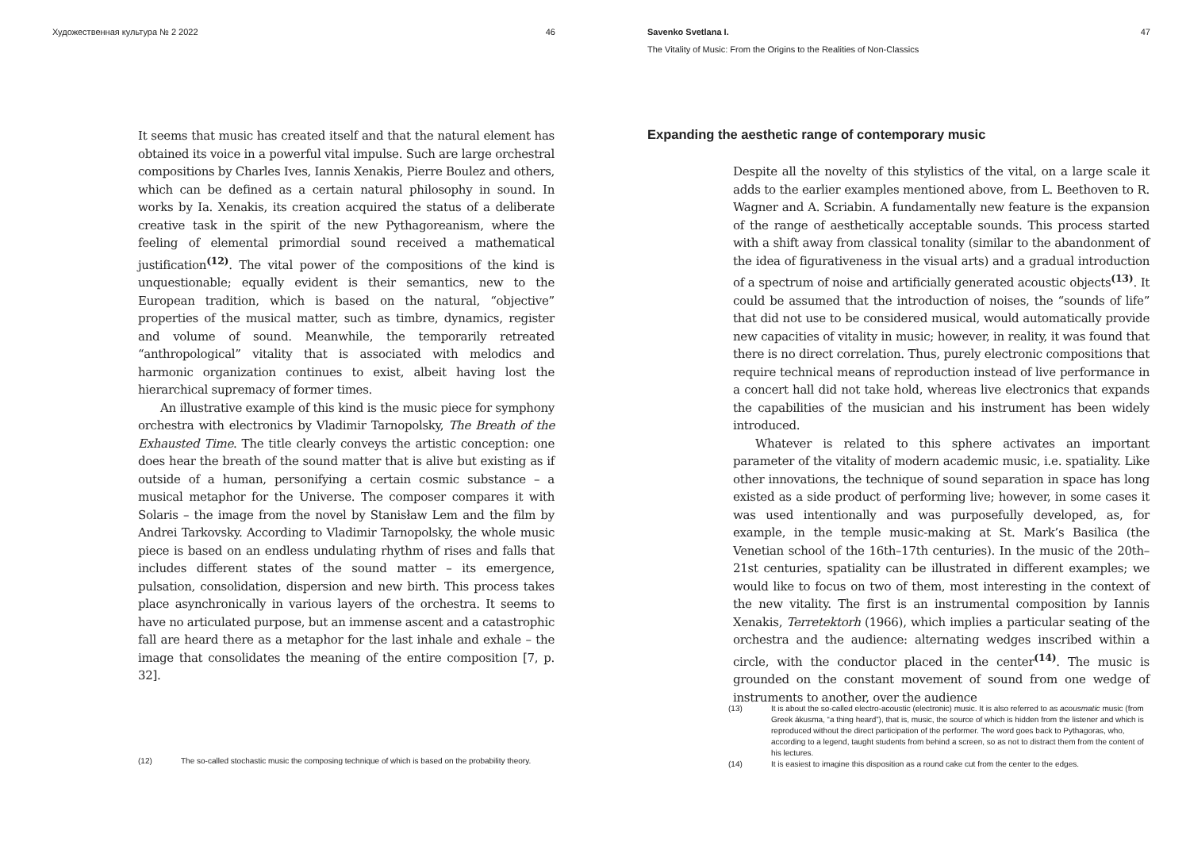Художественная культура № 2 2022 46
It seems that music has created itself and that the natural element has obtained its voice in a powerful vital impulse. Such are large orchestral compositions by Charles Ives, Iannis Xenakis, Pierre Boulez and others, which can be defined as a certain natural philosophy in sound. In works by Ia. Xenakis, its creation acquired the status of a deliberate creative task in the spirit of the new Pythagoreanism, where the feeling of elemental primordial sound received a mathematical justification<sup>(12)</sup>. The vital power of the compositions of the kind is unquestionable; equally evident is their semantics, new to the European tradition, which is based on the natural, “objective” properties of the musical matter, such as timbre, dynamics, register and volume of sound. Meanwhile, the temporarily retreated “anthropological” vitality that is associated with melodics and harmonic organization continues to exist, albeit having lost the hierarchical supremacy of former times.
An illustrative example of this kind is the music piece for symphony orchestra with electronics by Vladimir Tarnopolsky, The Breath of the Exhausted Time. The title clearly conveys the artistic conception: one does hear the breath of the sound matter that is alive but existing as if outside of a human, personifying a certain cosmic substance – a musical metaphor for the Universe. The composer compares it with Solaris – the image from the novel by Stanisław Lem and the film by Andrei Tarkovsky. According to Vladimir Tarnopolsky, the whole music piece is based on an endless undulating rhythm of rises and falls that includes different states of the sound matter – its emergence, pulsation, consolidation, dispersion and new birth. This process takes place asynchronically in various layers of the orchestra. It seems to have no articulated purpose, but an immense ascent and a catastrophic fall are heard there as a metaphor for the last inhale and exhale – the image that consolidates the meaning of the entire composition [7, p. 32].
(12) The so-called stochastic music the composing technique of which is based on the probability theory.
Savenko Svetlana I. 47
The Vitality of Music: From the Origins to the Realities of Non-Classics
Expanding the aesthetic range of contemporary music
Despite all the novelty of this stylistics of the vital, on a large scale it adds to the earlier examples mentioned above, from L. Beethoven to R. Wagner and A. Scriabin. A fundamentally new feature is the expansion of the range of aesthetically acceptable sounds. This process started with a shift away from classical tonality (similar to the abandonment of the idea of figurativeness in the visual arts) and a gradual introduction of a spectrum of noise and artificially generated acoustic objects<sup>(13)</sup>. It could be assumed that the introduction of noises, the “sounds of life” that did not use to be considered musical, would automatically provide new capacities of vitality in music; however, in reality, it was found that there is no direct correlation. Thus, purely electronic compositions that require technical means of reproduction instead of live performance in a concert hall did not take hold, whereas live electronics that expands the capabilities of the musician and his instrument has been widely introduced.
Whatever is related to this sphere activates an important parameter of the vitality of modern academic music, i.e. spatiality. Like other innovations, the technique of sound separation in space has long existed as a side product of performing live; however, in some cases it was used intentionally and was purposefully developed, as, for example, in the temple music-making at St. Mark’s Basilica (the Venetian school of the 16th–17th centuries). In the music of the 20th–21st centuries, spatiality can be illustrated in different examples; we would like to focus on two of them, most interesting in the context of the new vitality. The first is an instrumental composition by Iannis Xenakis, Terretektorh (1966), which implies a particular seating of the orchestra and the audience: alternating wedges inscribed within a circle, with the conductor placed in the center<sup>(14)</sup>. The music is grounded on the constant movement of sound from one wedge of instruments to another, over the audience
(13) It is about the so-called electro-acoustic (electronic) music. It is also referred to as acousmatic music (from Greek ákusma, “a thing heard”), that is, music, the source of which is hidden from the listener and which is reproduced without the direct participation of the performer. The word goes back to Pythagoras, who, according to a legend, taught students from behind a screen, so as not to distract them from the content of his lectures.
(14) It is easiest to imagine this disposition as a round cake cut from the center to the edges.